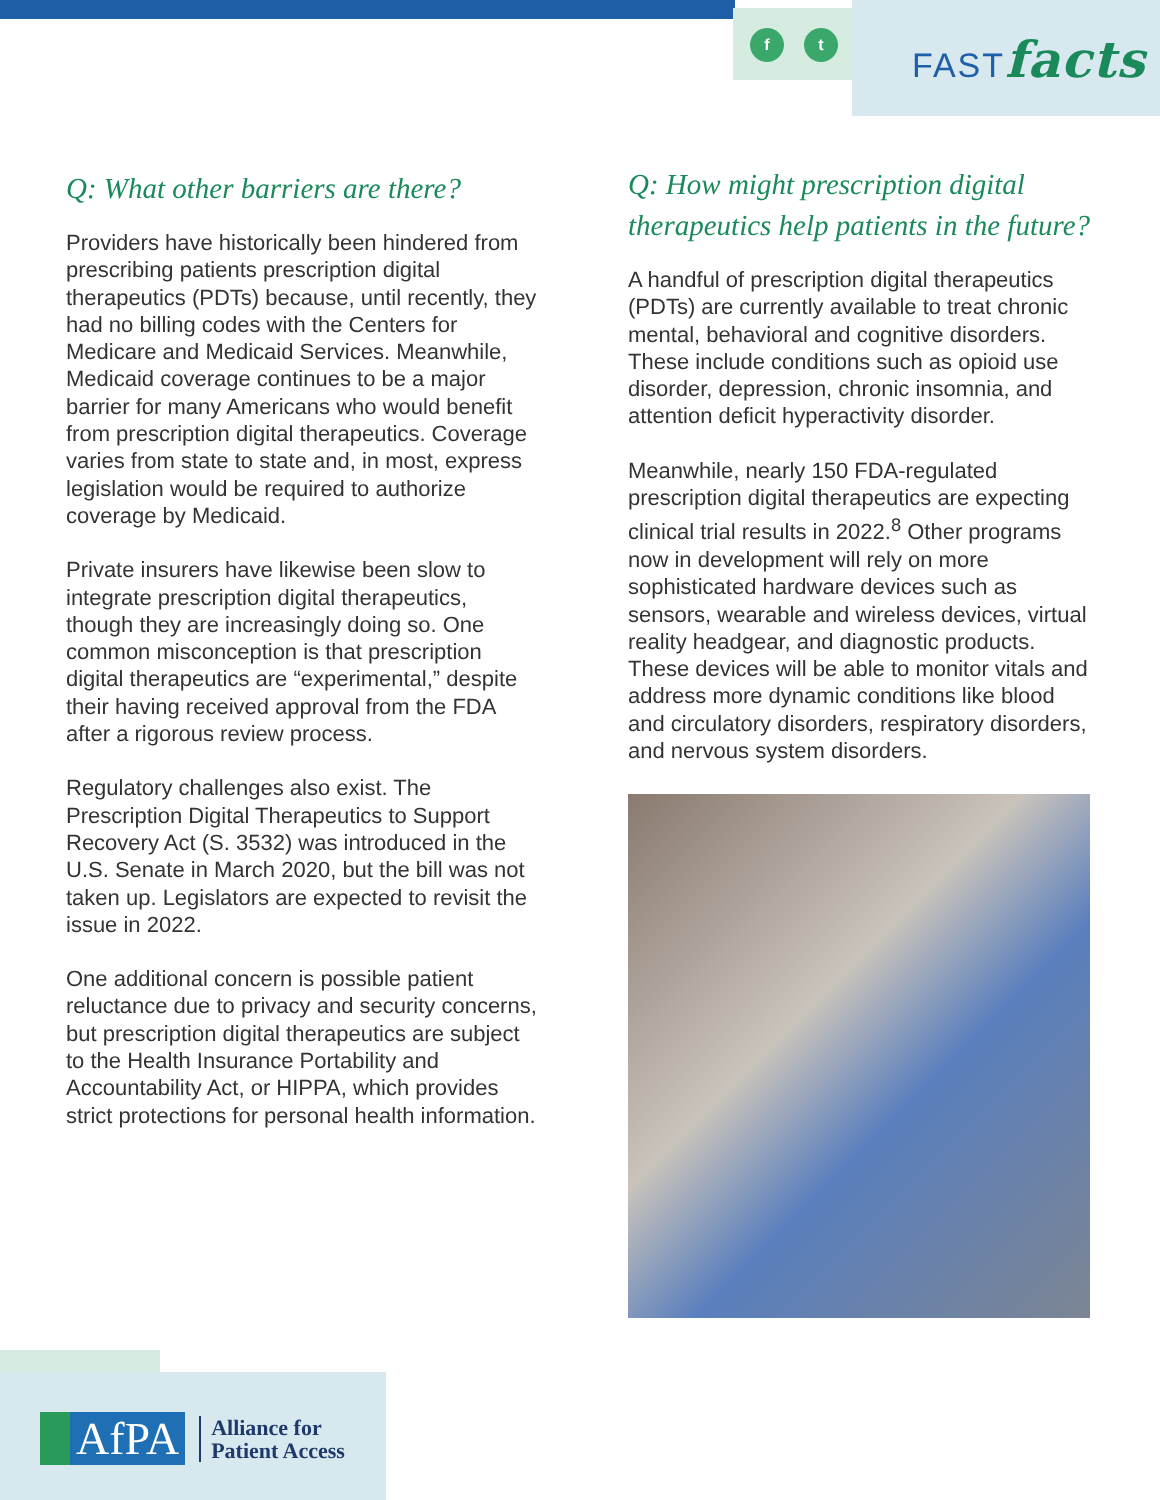f t FASTfacts
Q: What other barriers are there?
Providers have historically been hindered from prescribing patients prescription digital therapeutics (PDTs) because, until recently, they had no billing codes with the Centers for Medicare and Medicaid Services. Meanwhile, Medicaid coverage continues to be a major barrier for many Americans who would benefit from prescription digital therapeutics. Coverage varies from state to state and, in most, express legislation would be required to authorize coverage by Medicaid.
Private insurers have likewise been slow to integrate prescription digital therapeutics, though they are increasingly doing so. One common misconception is that prescription digital therapeutics are “experimental,” despite their having received approval from the FDA after a rigorous review process.
Regulatory challenges also exist. The Prescription Digital Therapeutics to Support Recovery Act (S. 3532) was introduced in the U.S. Senate in March 2020, but the bill was not taken up. Legislators are expected to revisit the issue in 2022.
One additional concern is possible patient reluctance due to privacy and security concerns, but prescription digital therapeutics are subject to the Health Insurance Portability and Accountability Act, or HIPPA, which provides strict protections for personal health information.
Q: How might prescription digital therapeutics help patients in the future?
A handful of prescription digital therapeutics (PDTs) are currently available to treat chronic mental, behavioral and cognitive disorders. These include conditions such as opioid use disorder, depression, chronic insomnia, and attention deficit hyperactivity disorder.
Meanwhile, nearly 150 FDA-regulated prescription digital therapeutics are expecting clinical trial results in 2022.<sup>8</sup> Other programs now in development will rely on more sophisticated hardware devices such as sensors, wearable and wireless devices, virtual reality headgear, and diagnostic products. These devices will be able to monitor vitals and address more dynamic conditions like blood and circulatory disorders, respiratory disorders, and nervous system disorders.
AfPA Alliance for
Patient Access